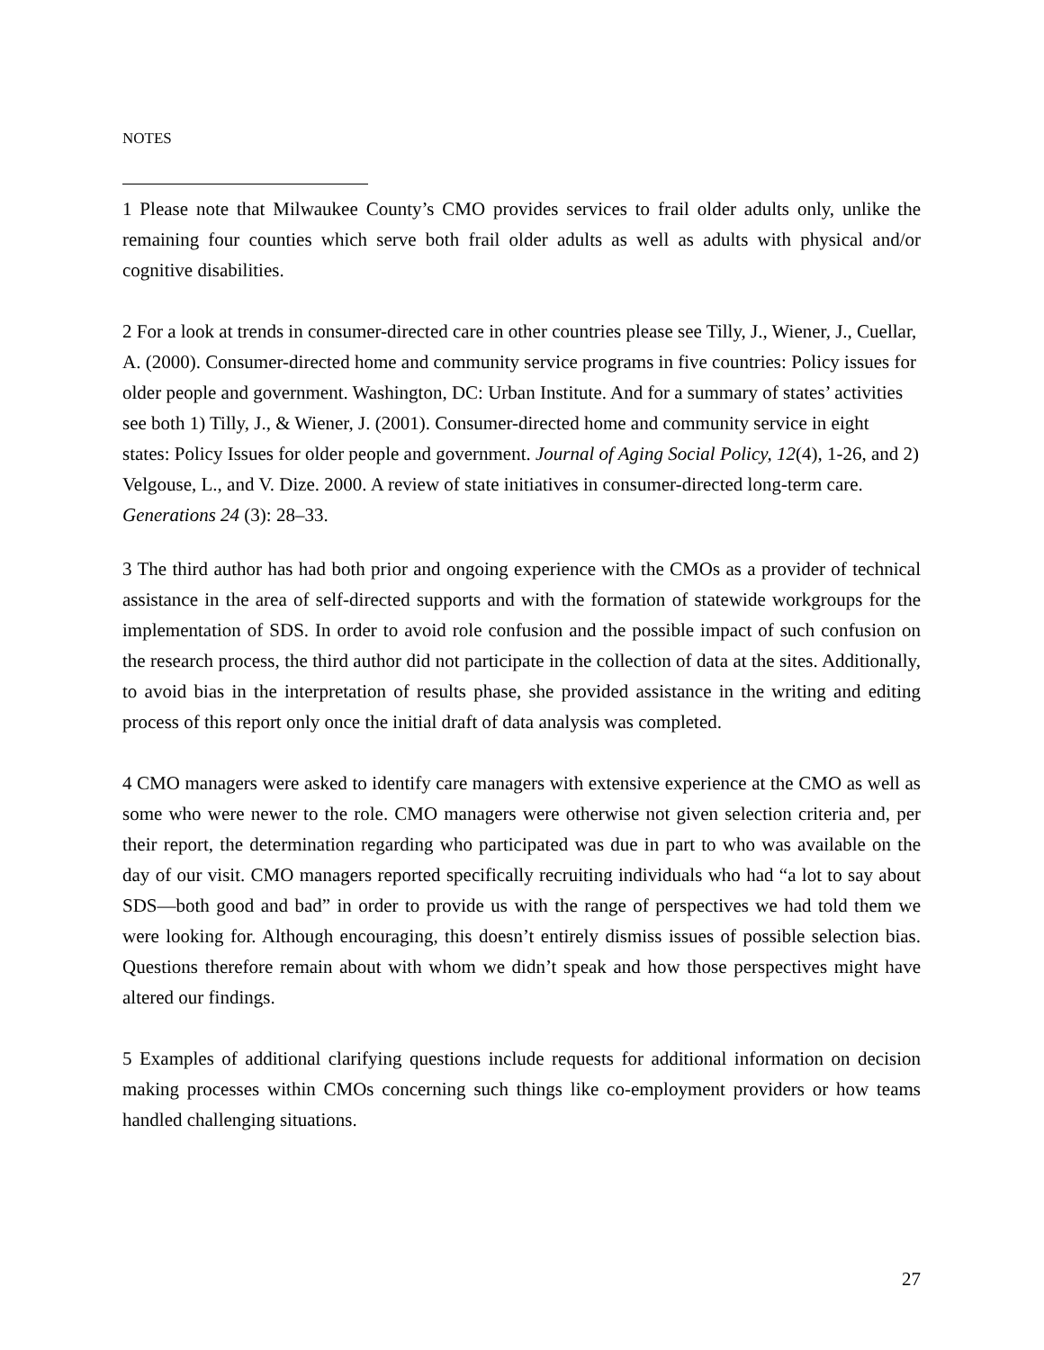NOTES
1 Please note that Milwaukee County’s CMO provides services to frail older adults only, unlike the remaining four counties which serve both frail older adults as well as adults with physical and/or cognitive disabilities.
2 For a look at trends in consumer-directed care in other countries please see Tilly, J., Wiener, J., Cuellar, A. (2000). Consumer-directed home and community service programs in five countries: Policy issues for older people and government. Washington, DC: Urban Institute. And for a summary of states’ activities see both 1) Tilly, J., & Wiener, J. (2001). Consumer-directed home and community service in eight states: Policy Issues for older people and government. Journal of Aging Social Policy, 12(4), 1-26, and 2) Velgouse, L., and V. Dize. 2000. A review of state initiatives in consumer-directed long-term care. Generations 24 (3): 28–33.
3 The third author has had both prior and ongoing experience with the CMOs as a provider of technical assistance in the area of self-directed supports and with the formation of statewide workgroups for the implementation of SDS. In order to avoid role confusion and the possible impact of such confusion on the research process, the third author did not participate in the collection of data at the sites. Additionally, to avoid bias in the interpretation of results phase, she provided assistance in the writing and editing process of this report only once the initial draft of data analysis was completed.
4 CMO managers were asked to identify care managers with extensive experience at the CMO as well as some who were newer to the role. CMO managers were otherwise not given selection criteria and, per their report, the determination regarding who participated was due in part to who was available on the day of our visit. CMO managers reported specifically recruiting individuals who had “a lot to say about SDS—both good and bad” in order to provide us with the range of perspectives we had told them we were looking for. Although encouraging, this doesn’t entirely dismiss issues of possible selection bias. Questions therefore remain about with whom we didn’t speak and how those perspectives might have altered our findings.
5 Examples of additional clarifying questions include requests for additional information on decision making processes within CMOs concerning such things like co-employment providers or how teams handled challenging situations.
27